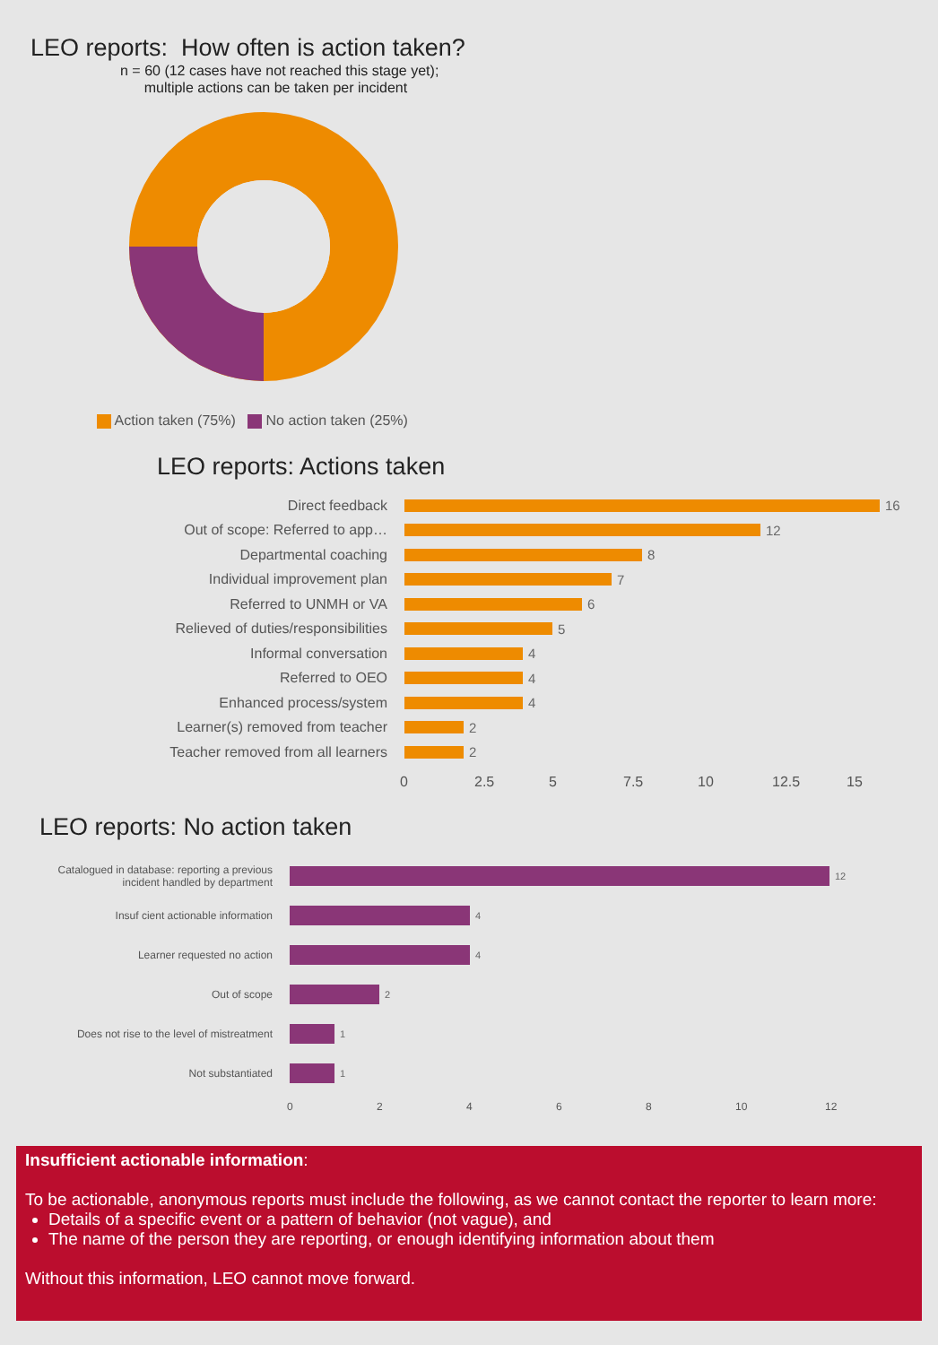LEO reports: How often is action taken?
n = 60 (12 cases have not reached this stage yet);
multiple actions can be taken per incident
Action taken (75%) No action taken (25%)
LEO reports: Actions taken
Direct feedback 16
Out of scope: Referred to app…
12
Departmental coaching 8
Individual improvement plan 7
Referred to UNMH or VA 6
Relieved of duties/responsibilities
5
Informal conversation 4
Referred to OEO 4
Enhanced process/system 4
Learner(s) removed from teacher
2
Teacher removed from all learners
2
0 2.5 5 7.5 10 12.5 15
LEO reports: No action taken
Catalogued in database: reporting a previous incident handled by department
12
Insuf cient actionable information 4
Learner requested no action 4
Out of scope 2
Does not rise to the level of mistreatment
1
Not substantiated 1
02468 10 12
Insufficient actionable information:
To be actionable, anonymous reports must include the following, as we cannot contact the reporter to learn more:
Details of a specific event or a pattern of behavior (not vague), and
The name of the person they are reporting, or enough identifying information about them
Without this information, LEO cannot move forward.